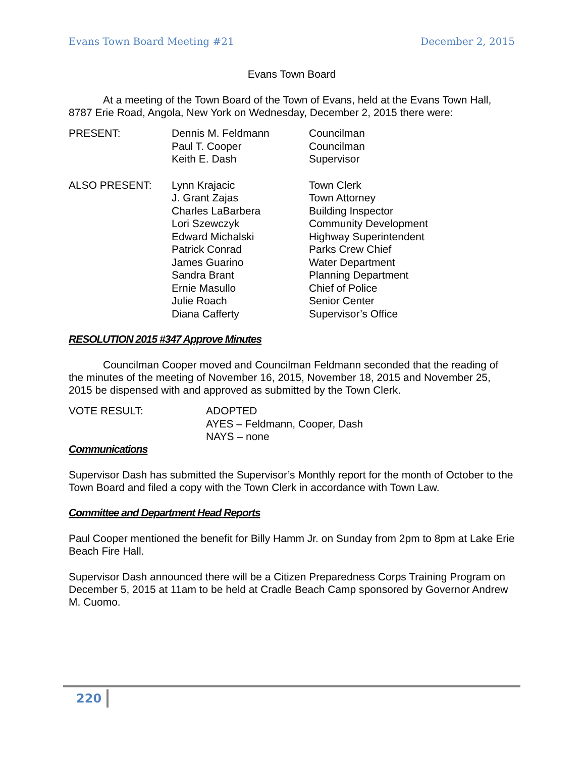Evans Town Board Meeting #21 December 2, 2015
Evans Town Board
At a meeting of the Town Board of the Town of Evans, held at the Evans Town Hall, 8787 Erie Road, Angola, New York on Wednesday, December 2, 2015 there were:
| PRESENT: | Dennis M. Feldmann | Councilman |
| | Paul T. Cooper | Councilman |
| | Keith E. Dash | Supervisor |
| ALSO PRESENT: | Lynn Krajacic | Town Clerk |
| | J. Grant Zajas | Town Attorney |
| | Charles LaBarbera | Building Inspector |
| | Lori Szewczyk | Community Development |
| | Edward Michalski | Highway Superintendent |
| | Patrick Conrad | Parks Crew Chief |
| | James Guarino | Water Department |
| | Sandra Brant | Planning Department |
| | Ernie Masullo | Chief of Police |
| | Julie Roach | Senior Center |
| | Diana Cafferty | Supervisor’s Office |
RESOLUTION 2015 #347 Approve Minutes
Councilman Cooper moved and Councilman Feldmann seconded that the reading of the minutes of the meeting of November 16, 2015, November 18, 2015 and November 25, 2015 be dispensed with and approved as submitted by the Town Clerk.
| VOTE RESULT: | ADOPTED |
| | AYES – Feldmann, Cooper, Dash |
| | NAYS – none |
Communications
Supervisor Dash has submitted the Supervisor’s Monthly report for the month of October to the Town Board and filed a copy with the Town Clerk in accordance with Town Law.
Committee and Department Head Reports
Paul Cooper mentioned the benefit for Billy Hamm Jr. on Sunday from 2pm to 8pm at Lake Erie Beach Fire Hall.
Supervisor Dash announced there will be a Citizen Preparedness Corps Training Program on December 5, 2015 at 11am to be held at Cradle Beach Camp sponsored by Governor Andrew M. Cuomo.
220